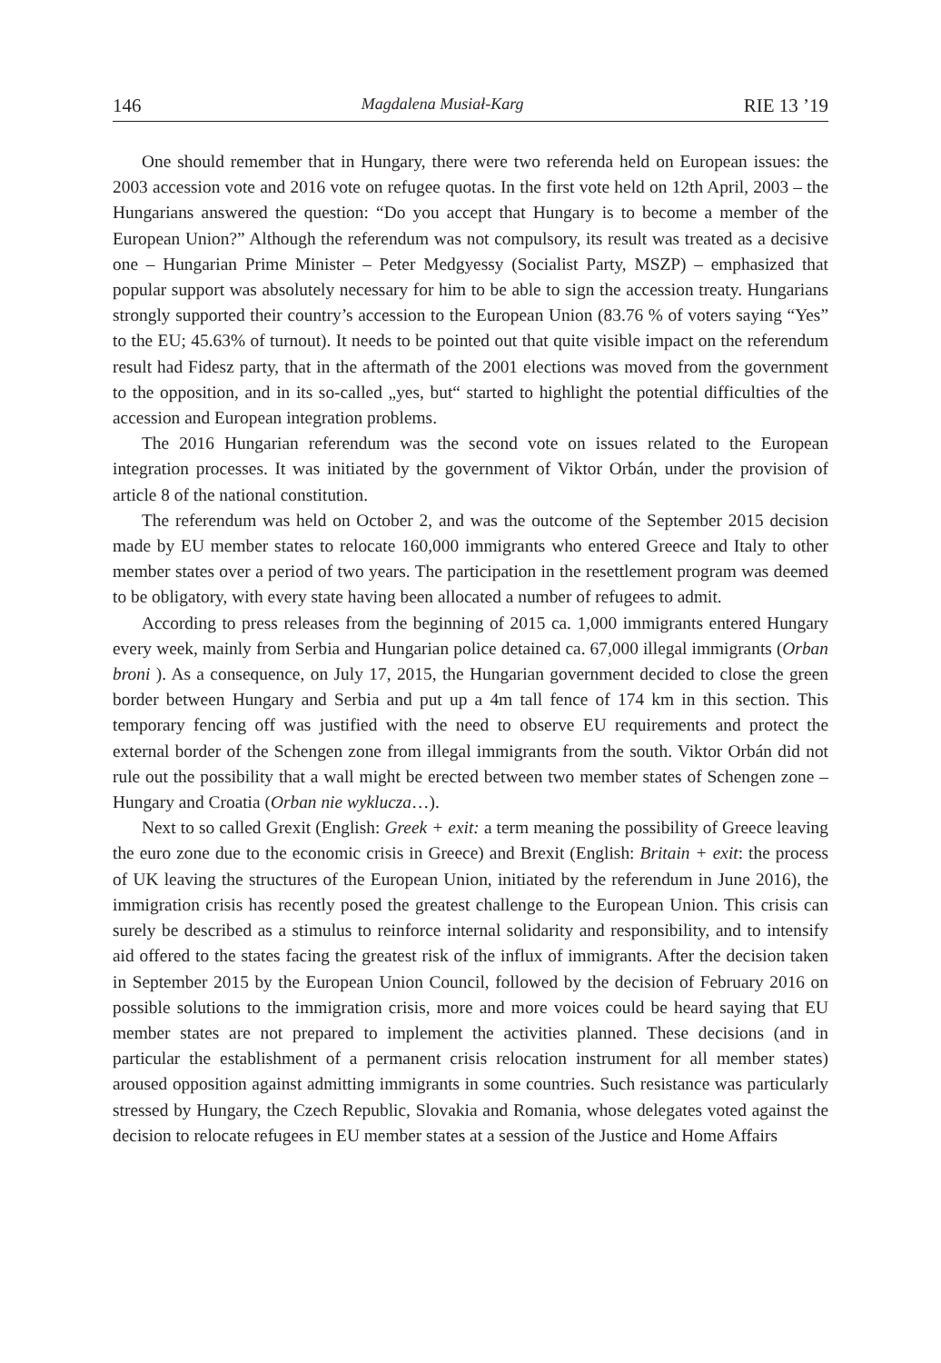146 Magdalena Musiał-Karg RIE 13 ’19
One should remember that in Hungary, there were two referenda held on European issues: the 2003 accession vote and 2016 vote on refugee quotas. In the first vote held on 12th April, 2003 – the Hungarians answered the question: “Do you accept that Hungary is to become a member of the European Union?” Although the referendum was not compulsory, its result was treated as a decisive one – Hungarian Prime Minister – Peter Medgyessy (Socialist Party, MSZP) – emphasized that popular support was absolutely necessary for him to be able to sign the accession treaty. Hungarians strongly supported their country’s accession to the European Union (83.76 % of voters saying “Yes” to the EU; 45.63% of turnout). It needs to be pointed out that quite visible impact on the referendum result had Fidesz party, that in the aftermath of the 2001 elections was moved from the government to the opposition, and in its so-called „yes, but“ started to highlight the potential difficulties of the accession and European integration problems.
The 2016 Hungarian referendum was the second vote on issues related to the European integration processes. It was initiated by the government of Viktor Orbán, under the provision of article 8 of the national constitution.
The referendum was held on October 2, and was the outcome of the September 2015 decision made by EU member states to relocate 160,000 immigrants who entered Greece and Italy to other member states over a period of two years. The participation in the resettlement program was deemed to be obligatory, with every state having been allocated a number of refugees to admit.
According to press releases from the beginning of 2015 ca. 1,000 immigrants entered Hungary every week, mainly from Serbia and Hungarian police detained ca. 67,000 illegal immigrants (Orban broni ). As a consequence, on July 17, 2015, the Hungarian government decided to close the green border between Hungary and Serbia and put up a 4m tall fence of 174 km in this section. This temporary fencing off was justified with the need to observe EU requirements and protect the external border of the Schengen zone from illegal immigrants from the south. Viktor Orbán did not rule out the possibility that a wall might be erected between two member states of Schengen zone – Hungary and Croatia (Orban nie wyklucza…).
Next to so called Grexit (English: Greek + exit: a term meaning the possibility of Greece leaving the euro zone due to the economic crisis in Greece) and Brexit (English: Britain + exit: the process of UK leaving the structures of the European Union, initiated by the referendum in June 2016), the immigration crisis has recently posed the greatest challenge to the European Union. This crisis can surely be described as a stimulus to reinforce internal solidarity and responsibility, and to intensify aid offered to the states facing the greatest risk of the influx of immigrants. After the decision taken in September 2015 by the European Union Council, followed by the decision of February 2016 on possible solutions to the immigration crisis, more and more voices could be heard saying that EU member states are not prepared to implement the activities planned. These decisions (and in particular the establishment of a permanent crisis relocation instrument for all member states) aroused opposition against admitting immigrants in some countries. Such resistance was particularly stressed by Hungary, the Czech Republic, Slovakia and Romania, whose delegates voted against the decision to relocate refugees in EU member states at a session of the Justice and Home Affairs